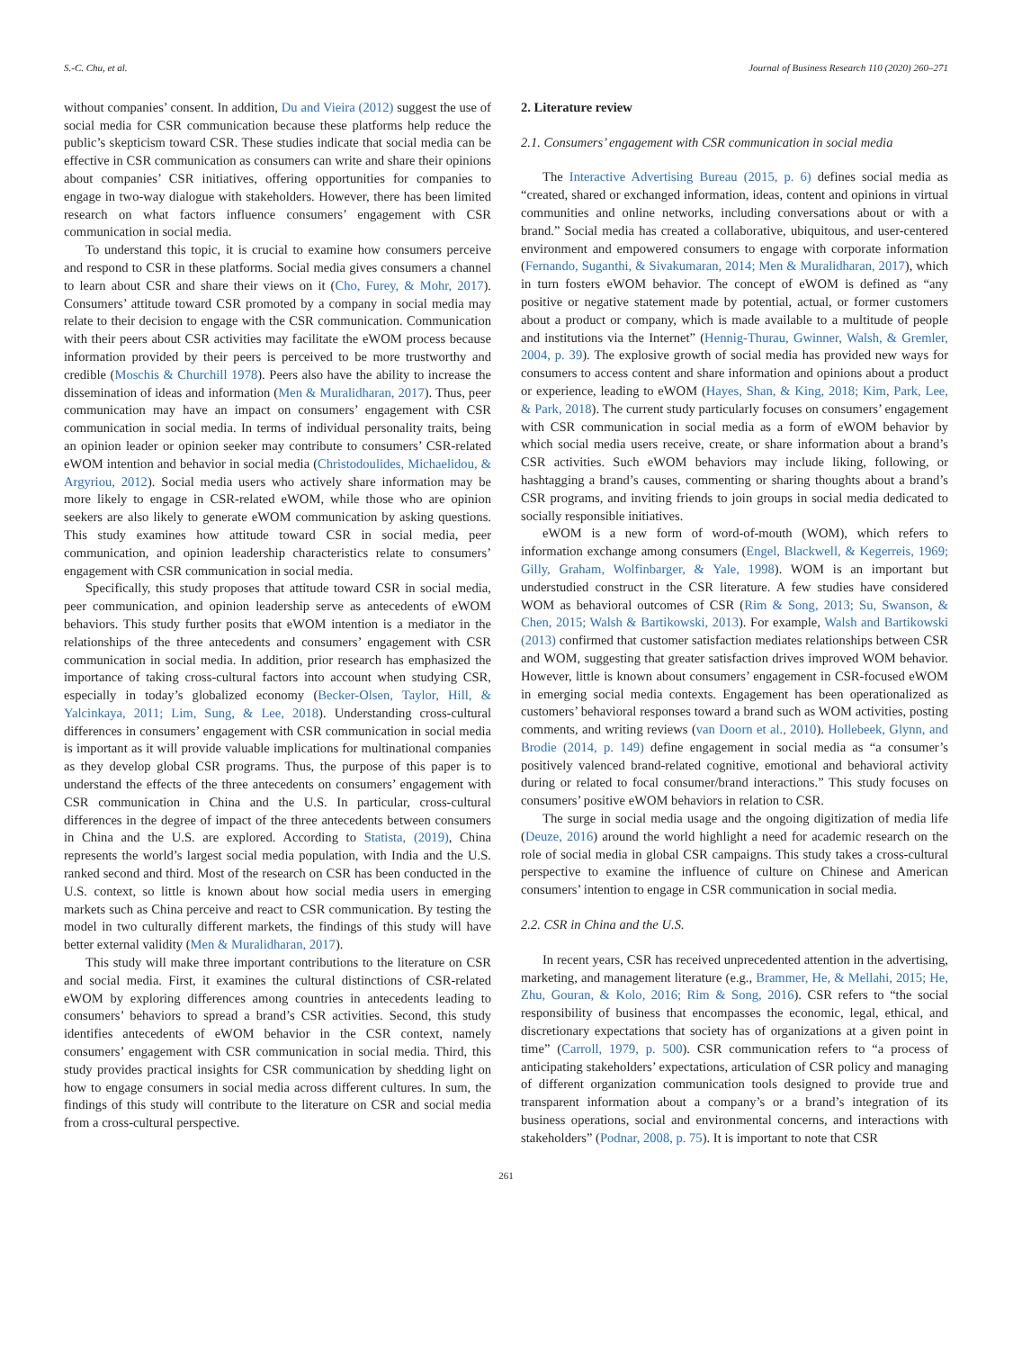S.-C. Chu, et al. Journal of Business Research 110 (2020) 260–271
without companies’ consent. In addition, Du and Vieira (2012) suggest the use of social media for CSR communication because these platforms help reduce the public’s skepticism toward CSR. These studies indicate that social media can be effective in CSR communication as consumers can write and share their opinions about companies’ CSR initiatives, offering opportunities for companies to engage in two-way dialogue with stakeholders. However, there has been limited research on what factors influence consumers’ engagement with CSR communication in social media.
To understand this topic, it is crucial to examine how consumers perceive and respond to CSR in these platforms. Social media gives consumers a channel to learn about CSR and share their views on it (Cho, Furey, & Mohr, 2017). Consumers’ attitude toward CSR promoted by a company in social media may relate to their decision to engage with the CSR communication. Communication with their peers about CSR activities may facilitate the eWOM process because information provided by their peers is perceived to be more trustworthy and credible (Moschis & Churchill 1978). Peers also have the ability to increase the dissemination of ideas and information (Men & Muralidharan, 2017). Thus, peer communication may have an impact on consumers’ engagement with CSR communication in social media. In terms of individual personality traits, being an opinion leader or opinion seeker may contribute to consumers’ CSR-related eWOM intention and behavior in social media (Christodoulides, Michaelidou, & Argyriou, 2012). Social media users who actively share information may be more likely to engage in CSR-related eWOM, while those who are opinion seekers are also likely to generate eWOM communication by asking questions. This study examines how attitude toward CSR in social media, peer communication, and opinion leadership characteristics relate to consumers’ engagement with CSR communication in social media.
Specifically, this study proposes that attitude toward CSR in social media, peer communication, and opinion leadership serve as antecedents of eWOM behaviors. This study further posits that eWOM intention is a mediator in the relationships of the three antecedents and consumers’ engagement with CSR communication in social media. In addition, prior research has emphasized the importance of taking cross-cultural factors into account when studying CSR, especially in today’s globalized economy (Becker-Olsen, Taylor, Hill, & Yalcinkaya, 2011; Lim, Sung, & Lee, 2018). Understanding cross-cultural differences in consumers’ engagement with CSR communication in social media is important as it will provide valuable implications for multinational companies as they develop global CSR programs. Thus, the purpose of this paper is to understand the effects of the three antecedents on consumers’ engagement with CSR communication in China and the U.S. In particular, cross-cultural differences in the degree of impact of the three antecedents between consumers in China and the U.S. are explored. According to Statista, (2019), China represents the world’s largest social media population, with India and the U.S. ranked second and third. Most of the research on CSR has been conducted in the U.S. context, so little is known about how social media users in emerging markets such as China perceive and react to CSR communication. By testing the model in two culturally different markets, the findings of this study will have better external validity (Men & Muralidharan, 2017).
This study will make three important contributions to the literature on CSR and social media. First, it examines the cultural distinctions of CSR-related eWOM by exploring differences among countries in antecedents leading to consumers’ behaviors to spread a brand’s CSR activities. Second, this study identifies antecedents of eWOM behavior in the CSR context, namely consumers’ engagement with CSR communication in social media. Third, this study provides practical insights for CSR communication by shedding light on how to engage consumers in social media across different cultures. In sum, the findings of this study will contribute to the literature on CSR and social media from a cross-cultural perspective.
2. Literature review
2.1. Consumers’ engagement with CSR communication in social media
The Interactive Advertising Bureau (2015, p. 6) defines social media as “created, shared or exchanged information, ideas, content and opinions in virtual communities and online networks, including conversations about or with a brand.” Social media has created a collaborative, ubiquitous, and user-centered environment and empowered consumers to engage with corporate information (Fernando, Suganthi, & Sivakumaran, 2014; Men & Muralidharan, 2017), which in turn fosters eWOM behavior. The concept of eWOM is defined as “any positive or negative statement made by potential, actual, or former customers about a product or company, which is made available to a multitude of people and institutions via the Internet” (Hennig-Thurau, Gwinner, Walsh, & Gremler, 2004, p. 39). The explosive growth of social media has provided new ways for consumers to access content and share information and opinions about a product or experience, leading to eWOM (Hayes, Shan, & King, 2018; Kim, Park, Lee, & Park, 2018). The current study particularly focuses on consumers’ engagement with CSR communication in social media as a form of eWOM behavior by which social media users receive, create, or share information about a brand’s CSR activities. Such eWOM behaviors may include liking, following, or hashtagging a brand’s causes, commenting or sharing thoughts about a brand’s CSR programs, and inviting friends to join groups in social media dedicated to socially responsible initiatives.
eWOM is a new form of word-of-mouth (WOM), which refers to information exchange among consumers (Engel, Blackwell, & Kegerreis, 1969; Gilly, Graham, Wolfinbarger, & Yale, 1998). WOM is an important but understudied construct in the CSR literature. A few studies have considered WOM as behavioral outcomes of CSR (Rim & Song, 2013; Su, Swanson, & Chen, 2015; Walsh & Bartikowski, 2013). For example, Walsh and Bartikowski (2013) confirmed that customer satisfaction mediates relationships between CSR and WOM, suggesting that greater satisfaction drives improved WOM behavior. However, little is known about consumers’ engagement in CSR-focused eWOM in emerging social media contexts. Engagement has been operationalized as customers’ behavioral responses toward a brand such as WOM activities, posting comments, and writing reviews (van Doorn et al., 2010). Hollebeek, Glynn, and Brodie (2014, p. 149) define engagement in social media as “a consumer’s positively valenced brand-related cognitive, emotional and behavioral activity during or related to focal consumer/brand interactions.” This study focuses on consumers’ positive eWOM behaviors in relation to CSR.
The surge in social media usage and the ongoing digitization of media life (Deuze, 2016) around the world highlight a need for academic research on the role of social media in global CSR campaigns. This study takes a cross-cultural perspective to examine the influence of culture on Chinese and American consumers’ intention to engage in CSR communication in social media.
2.2. CSR in China and the U.S.
In recent years, CSR has received unprecedented attention in the advertising, marketing, and management literature (e.g., Brammer, He, & Mellahi, 2015; He, Zhu, Gouran, & Kolo, 2016; Rim & Song, 2016). CSR refers to “the social responsibility of business that encompasses the economic, legal, ethical, and discretionary expectations that society has of organizations at a given point in time” (Carroll, 1979, p. 500). CSR communication refers to “a process of anticipating stakeholders’ expectations, articulation of CSR policy and managing of different organization communication tools designed to provide true and transparent information about a company’s or a brand’s integration of its business operations, social and environmental concerns, and interactions with stakeholders” (Podnar, 2008, p. 75). It is important to note that CSR
261